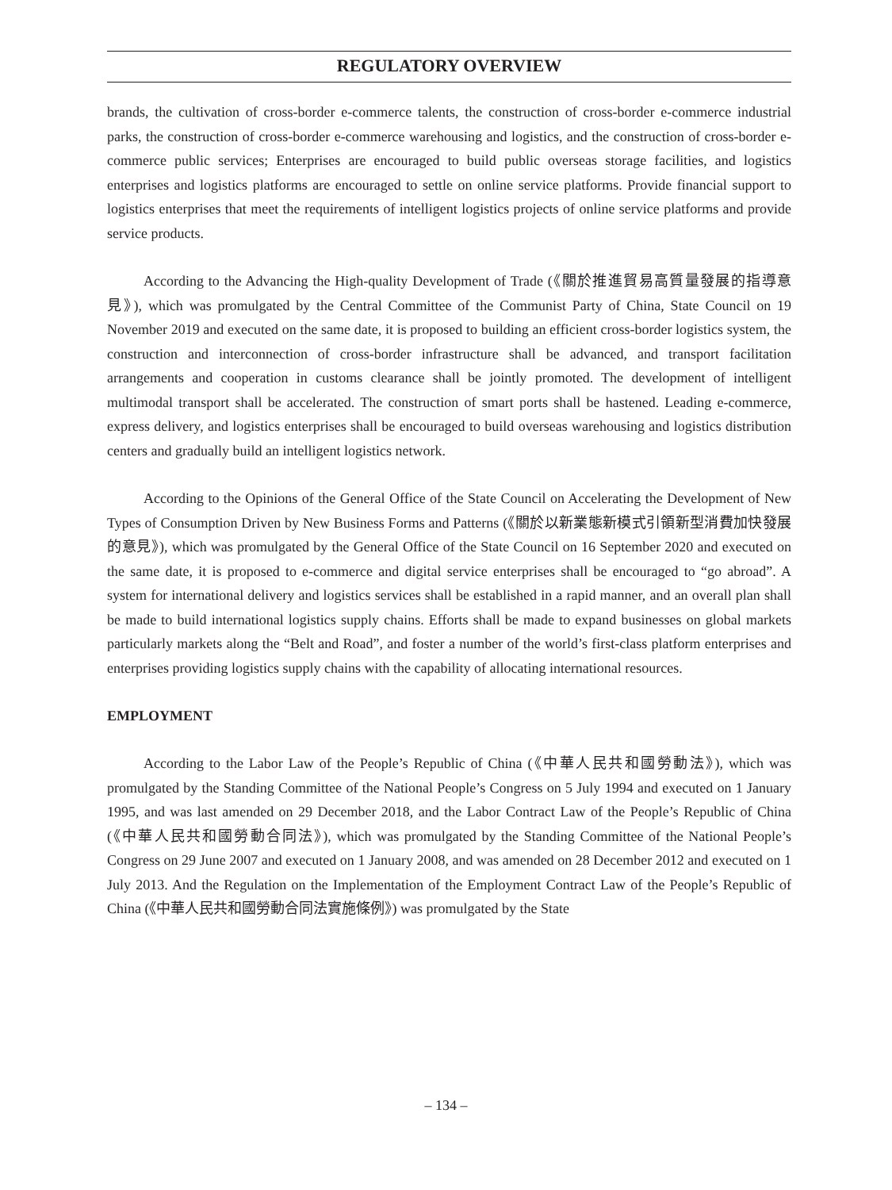REGULATORY OVERVIEW
brands, the cultivation of cross-border e-commerce talents, the construction of cross-border e-commerce industrial parks, the construction of cross-border e-commerce warehousing and logistics, and the construction of cross-border e-commerce public services; Enterprises are encouraged to build public overseas storage facilities, and logistics enterprises and logistics platforms are encouraged to settle on online service platforms. Provide financial support to logistics enterprises that meet the requirements of intelligent logistics projects of online service platforms and provide service products.
According to the Advancing the High-quality Development of Trade (《關於推進貿易高質量發展的指導意見》), which was promulgated by the Central Committee of the Communist Party of China, State Council on 19 November 2019 and executed on the same date, it is proposed to building an efficient cross-border logistics system, the construction and interconnection of cross-border infrastructure shall be advanced, and transport facilitation arrangements and cooperation in customs clearance shall be jointly promoted. The development of intelligent multimodal transport shall be accelerated. The construction of smart ports shall be hastened. Leading e-commerce, express delivery, and logistics enterprises shall be encouraged to build overseas warehousing and logistics distribution centers and gradually build an intelligent logistics network.
According to the Opinions of the General Office of the State Council on Accelerating the Development of New Types of Consumption Driven by New Business Forms and Patterns (《關於以新業態新模式引領新型消費加快發展的意見》), which was promulgated by the General Office of the State Council on 16 September 2020 and executed on the same date, it is proposed to e-commerce and digital service enterprises shall be encouraged to “go abroad”. A system for international delivery and logistics services shall be established in a rapid manner, and an overall plan shall be made to build international logistics supply chains. Efforts shall be made to expand businesses on global markets particularly markets along the “Belt and Road”, and foster a number of the world’s first-class platform enterprises and enterprises providing logistics supply chains with the capability of allocating international resources.
EMPLOYMENT
According to the Labor Law of the People’s Republic of China (《中華人民共和國勞動法》), which was promulgated by the Standing Committee of the National People’s Congress on 5 July 1994 and executed on 1 January 1995, and was last amended on 29 December 2018, and the Labor Contract Law of the People’s Republic of China (《中華人民共和國勞動合同法》), which was promulgated by the Standing Committee of the National People’s Congress on 29 June 2007 and executed on 1 January 2008, and was amended on 28 December 2012 and executed on 1 July 2013. And the Regulation on the Implementation of the Employment Contract Law of the People’s Republic of China (《中華人民共和國勞動合同法實施條例》) was promulgated by the State
– 134 –